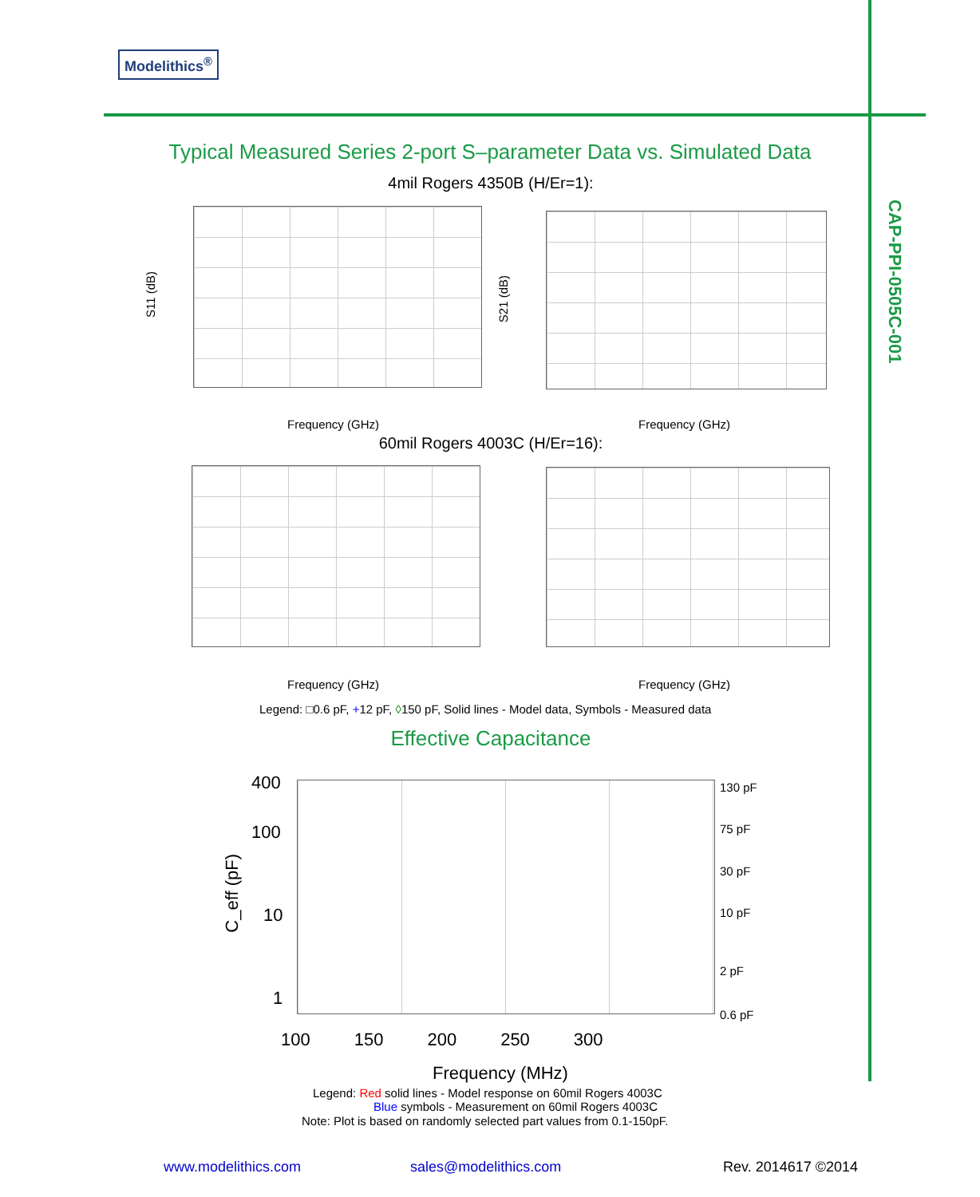Modelithics<sup>®</sup>
CAP-PPI-0505C-001
Typical Measured Series 2-port S–parameter Data vs. Simulated Data
4mil Rogers 4350B (H/Er=1):
Frequency (GHz) Frequency (GHz)
S11 (dB)
S21 (dB)
60mil Rogers 4003C (H/Er=16):
Frequency (GHz) Frequency (GHz)
Legend: □0.6 pF, +12 pF, ◊150 pF, Solid lines - Model data, Symbols - Measured data
Effective Capacitance
130 pF
75 pF
30 pF
10 pF
2 pF
0.6 pF
400
100
10
1
100 150 200 250 300
C_eff (pF)
Frequency (MHz)
Legend: Red solid lines - Model response on 60mil Rogers 4003C
Blue symbols - Measurement on 60mil Rogers 4003C
Note: Plot is based on randomly selected part values from 0.1-150pF.
www.modelithics.com sales@modelithics.com Rev. 2014617 ©2014